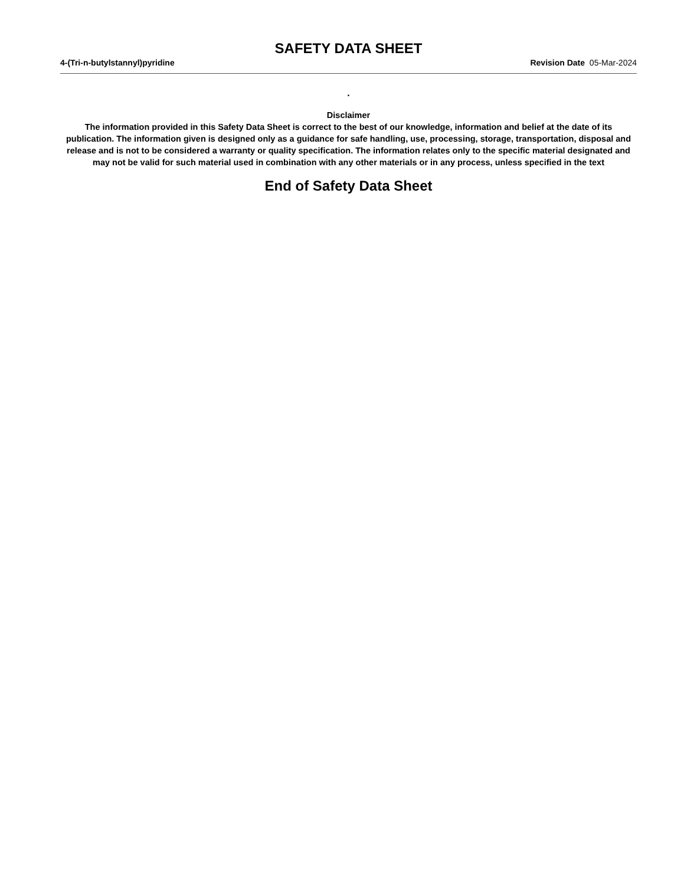SAFETY DATA SHEET
4-(Tri-n-butylstannyl)pyridine Revision Date 05-Mar-2024
.
Disclaimer
The information provided in this Safety Data Sheet is correct to the best of our knowledge, information and belief at the date of its publication. The information given is designed only as a guidance for safe handling, use, processing, storage, transportation, disposal and release and is not to be considered a warranty or quality specification. The information relates only to the specific material designated and may not be valid for such material used in combination with any other materials or in any process, unless specified in the text
End of Safety Data Sheet